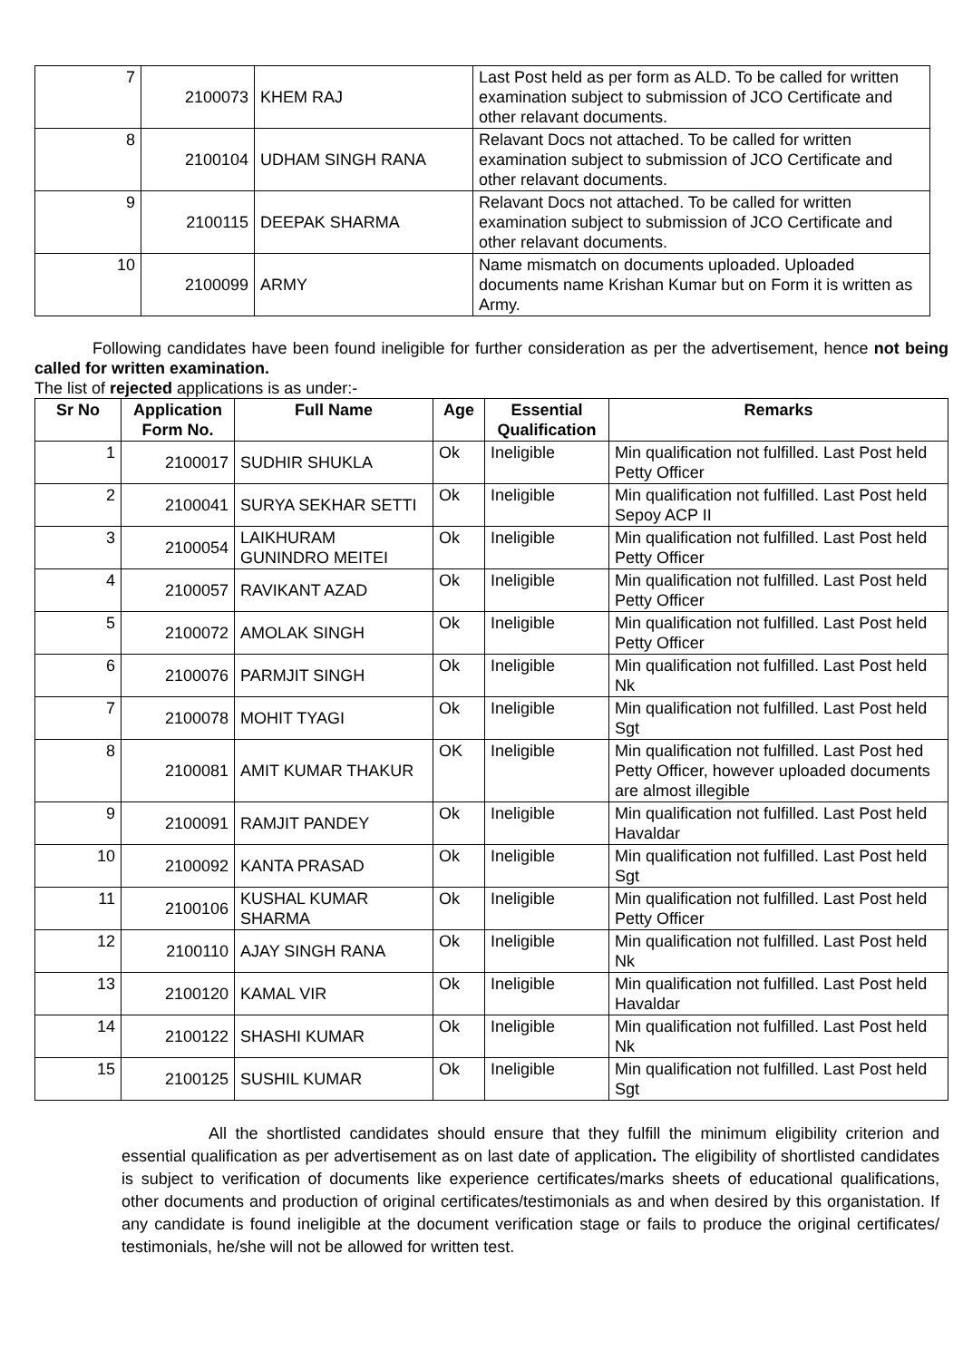| 7 | 2100073 | KHEM RAJ | Last Post held as per form as ALD. To be called for written examination subject to submission of JCO Certificate and other relavant documents. |
| 8 | 2100104 | UDHAM SINGH RANA | Relavant Docs not attached. To be called for written examination subject to submission of JCO Certificate and other relavant documents. |
| 9 | 2100115 | DEEPAK SHARMA | Relavant Docs not attached. To be called for written examination subject to submission of JCO Certificate and other relavant documents. |
| 10 | 2100099 | ARMY | Name mismatch on documents uploaded. Uploaded documents name Krishan Kumar but on Form it is written as Army. |
Following candidates have been found ineligible for further consideration as per the advertisement, hence not being called for written examination.
The list of rejected applications is as under:-
| Sr No | Application Form No. | Full Name | Age | Essential Qualification | Remarks |
| --- | --- | --- | --- | --- | --- |
| 1 | 2100017 | SUDHIR SHUKLA | Ok | Ineligible | Min qualification not fulfilled. Last Post held Petty Officer |
| 2 | 2100041 | SURYA SEKHAR SETTI | Ok | Ineligible | Min qualification not fulfilled. Last Post held Sepoy ACP II |
| 3 | 2100054 | LAIKHURAM GUNINDRO MEITEI | Ok | Ineligible | Min qualification not fulfilled. Last Post held Petty Officer |
| 4 | 2100057 | RAVIKANT AZAD | Ok | Ineligible | Min qualification not fulfilled. Last Post held Petty Officer |
| 5 | 2100072 | AMOLAK SINGH | Ok | Ineligible | Min qualification not fulfilled. Last Post held Petty Officer |
| 6 | 2100076 | PARMJIT SINGH | Ok | Ineligible | Min qualification not fulfilled. Last Post held Nk |
| 7 | 2100078 | MOHIT TYAGI | Ok | Ineligible | Min qualification not fulfilled. Last Post held Sgt |
| 8 | 2100081 | AMIT KUMAR THAKUR | OK | Ineligible | Min qualification not fulfilled. Last Post hed Petty Officer, however uploaded documents are almost illegible |
| 9 | 2100091 | RAMJIT PANDEY | Ok | Ineligible | Min qualification not fulfilled. Last Post held Havaldar |
| 10 | 2100092 | KANTA PRASAD | Ok | Ineligible | Min qualification not fulfilled. Last Post held Sgt |
| 11 | 2100106 | KUSHAL KUMAR SHARMA | Ok | Ineligible | Min qualification not fulfilled. Last Post held Petty Officer |
| 12 | 2100110 | AJAY SINGH RANA | Ok | Ineligible | Min qualification not fulfilled. Last Post held Nk |
| 13 | 2100120 | KAMAL VIR | Ok | Ineligible | Min qualification not fulfilled. Last Post held Havaldar |
| 14 | 2100122 | SHASHI KUMAR | Ok | Ineligible | Min qualification not fulfilled. Last Post held Nk |
| 15 | 2100125 | SUSHIL KUMAR | Ok | Ineligible | Min qualification not fulfilled. Last Post held Sgt |
All the shortlisted candidates should ensure that they fulfill the minimum eligibility criterion and essential qualification as per advertisement as on last date of application. The eligibility of shortlisted candidates is subject to verification of documents like experience certificates/marks sheets of educational qualifications, other documents and production of original certificates/testimonials as and when desired by this organistation. If any candidate is found ineligible at the document verification stage or fails to produce the original certificates/ testimonials, he/she will not be allowed for written test.